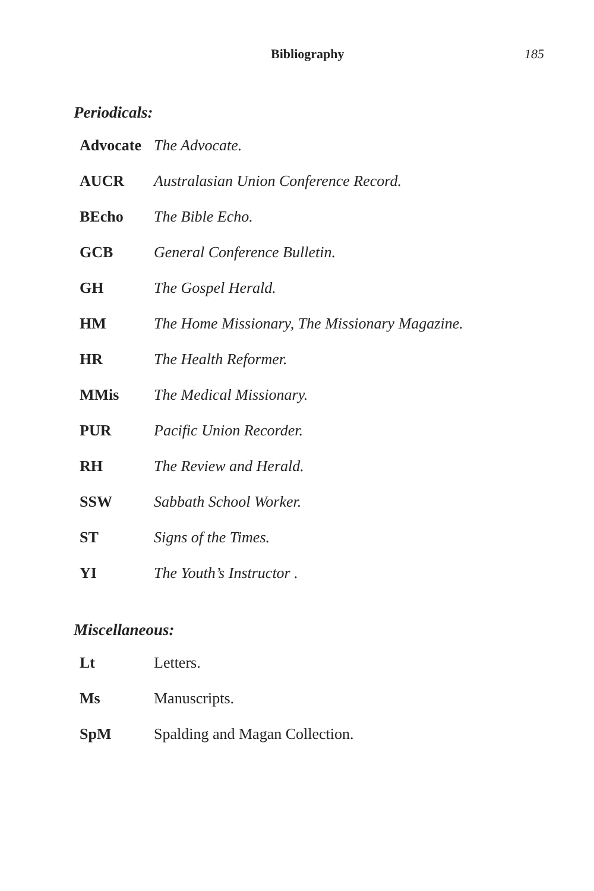Bibliography 185
Periodicals:
| Advocate | The Advocate. |
| AUCR | Australasian Union Conference Record. |
| BEcho | The Bible Echo. |
| GCB | General Conference Bulletin. |
| GH | The Gospel Herald. |
| HM | The Home Missionary, The Missionary Magazine. |
| HR | The Health Reformer. |
| MMis | The Medical Missionary. |
| PUR | Pacific Union Recorder. |
| RH | The Review and Herald. |
| SSW | Sabbath School Worker. |
| ST | Signs of the Times. |
| YI | The Youth’s Instructor . |
Miscellaneous:
| Lt | Letters. |
| Ms | Manuscripts. |
| SpM | Spalding and Magan Collection. |